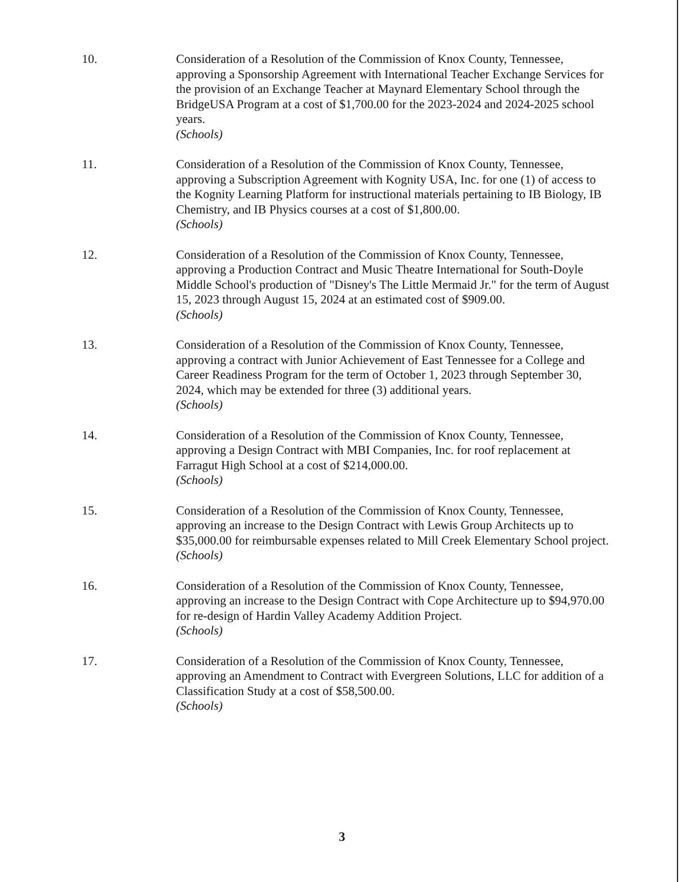10. Consideration of a Resolution of the Commission of Knox County, Tennessee, approving a Sponsorship Agreement with International Teacher Exchange Services for the provision of an Exchange Teacher at Maynard Elementary School through the BridgeUSA Program at a cost of $1,700.00 for the 2023-2024 and 2024-2025 school years.
(Schools)
11. Consideration of a Resolution of the Commission of Knox County, Tennessee, approving a Subscription Agreement with Kognity USA, Inc. for one (1) of access to the Kognity Learning Platform for instructional materials pertaining to IB Biology, IB Chemistry, and IB Physics courses at a cost of $1,800.00.
(Schools)
12. Consideration of a Resolution of the Commission of Knox County, Tennessee, approving a Production Contract and Music Theatre International for South-Doyle Middle School's production of "Disney's The Little Mermaid Jr." for the term of August 15, 2023 through August 15, 2024 at an estimated cost of $909.00.
(Schools)
13. Consideration of a Resolution of the Commission of Knox County, Tennessee, approving a contract with Junior Achievement of East Tennessee for a College and Career Readiness Program for the term of October 1, 2023 through September 30, 2024, which may be extended for three (3) additional years.
(Schools)
14. Consideration of a Resolution of the Commission of Knox County, Tennessee, approving a Design Contract with MBI Companies, Inc. for roof replacement at Farragut High School at a cost of $214,000.00.
(Schools)
15. Consideration of a Resolution of the Commission of Knox County, Tennessee, approving an increase to the Design Contract with Lewis Group Architects up to $35,000.00 for reimbursable expenses related to Mill Creek Elementary School project.
(Schools)
16. Consideration of a Resolution of the Commission of Knox County, Tennessee, approving an increase to the Design Contract with Cope Architecture up to $94,970.00 for re-design of Hardin Valley Academy Addition Project.
(Schools)
17. Consideration of a Resolution of the Commission of Knox County, Tennessee, approving an Amendment to Contract with Evergreen Solutions, LLC for addition of a Classification Study at a cost of $58,500.00.
(Schools)
3